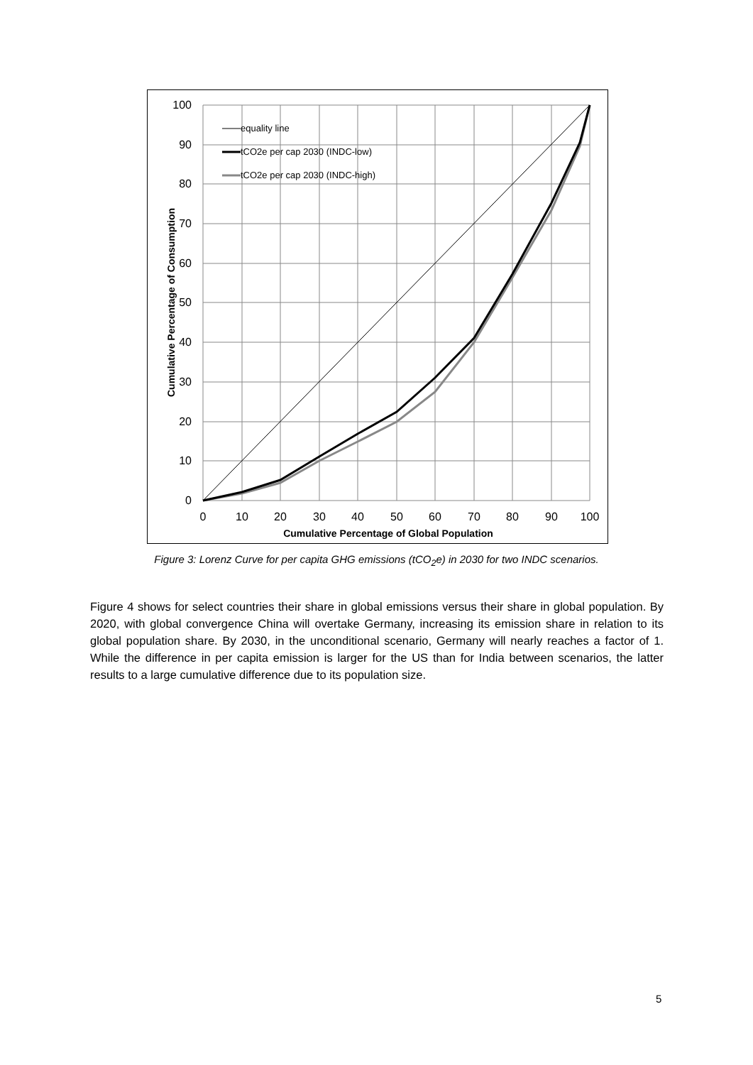100
90
80
70
60
50
40
30
20
10
0
0
10
20
30
40
50
60
70
80
90
100
Cumulative Percentage of Global Population
Cumulative Percentage of Consumption
equality line
tCO2e per cap 2030 (INDC-low)
tCO2e per cap 2030 (INDC-high)
Figure 3: Lorenz Curve for per capita GHG emissions (tCO<sub>2</sub>e) in 2030 for two INDC scenarios.
Figure 4 shows for select countries their share in global emissions versus their share in global population. By 2020, with global convergence China will overtake Germany, increasing its emission share in relation to its global population share. By 2030, in the unconditional scenario, Germany will nearly reaches a factor of 1. While the difference in per capita emission is larger for the US than for India between scenarios, the latter results to a large cumulative difference due to its population size.
5